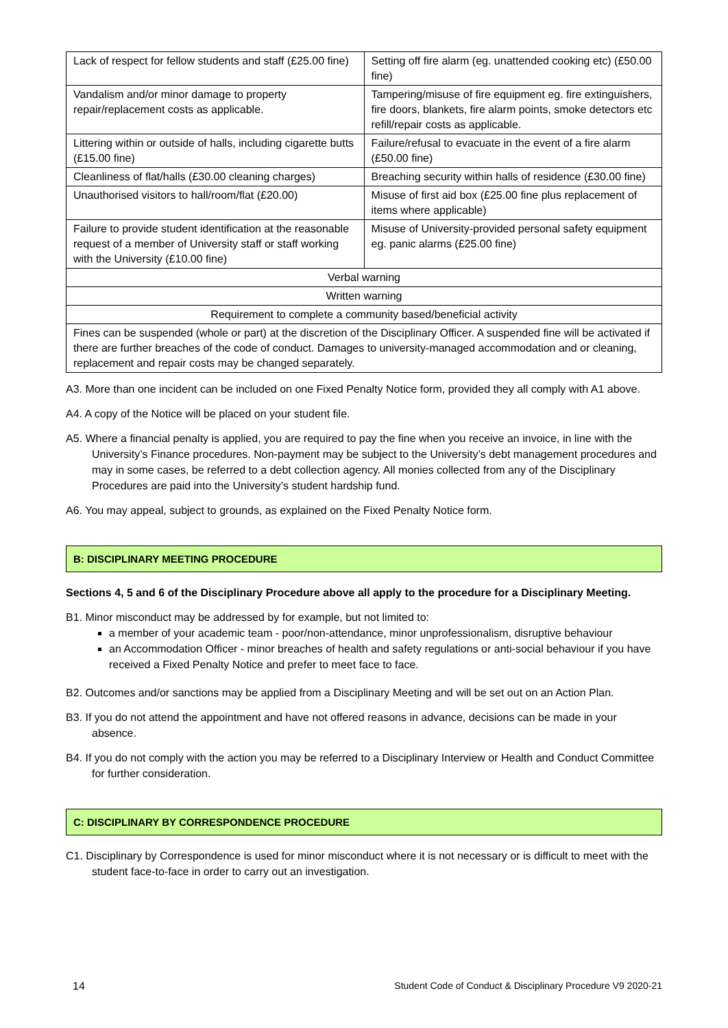| Lack of respect for fellow students and staff (£25.00 fine) | Setting off fire alarm (eg. unattended cooking etc) (£50.00 fine) |
| Vandalism and/or minor damage to property repair/replacement costs as applicable. | Tampering/misuse of fire equipment eg. fire extinguishers, fire doors, blankets, fire alarm points, smoke detectors etc refill/repair costs as applicable. |
| Littering within or outside of halls, including cigarette butts (£15.00 fine) | Failure/refusal to evacuate in the event of a fire alarm (£50.00 fine) |
| Cleanliness of flat/halls (£30.00 cleaning charges) | Breaching security within halls of residence (£30.00 fine) |
| Unauthorised visitors to hall/room/flat (£20.00) | Misuse of first aid box (£25.00 fine plus replacement of items where applicable) |
| Failure to provide student identification at the reasonable request of a member of University staff or staff working with the University (£10.00 fine) | Misuse of University-provided personal safety equipment eg. panic alarms (£25.00 fine) |
| Verbal warning | |
| Written warning | |
| Requirement to complete a community based/beneficial activity | |
| Fines can be suspended (whole or part) at the discretion of the Disciplinary Officer. A suspended fine will be activated if there are further breaches of the code of conduct. Damages to university-managed accommodation and or cleaning, replacement and repair costs may be changed separately. | |
A3. More than one incident can be included on one Fixed Penalty Notice form, provided they all comply with A1 above.
A4. A copy of the Notice will be placed on your student file.
A5. Where a financial penalty is applied, you are required to pay the fine when you receive an invoice, in line with the University’s Finance procedures. Non-payment may be subject to the University’s debt management procedures and may in some cases, be referred to a debt collection agency. All monies collected from any of the Disciplinary Procedures are paid into the University’s student hardship fund.
A6. You may appeal, subject to grounds, as explained on the Fixed Penalty Notice form.
B: DISCIPLINARY MEETING PROCEDURE
Sections 4, 5 and 6 of the Disciplinary Procedure above all apply to the procedure for a Disciplinary Meeting.
B1. Minor misconduct may be addressed by for example, but not limited to:
a member of your academic team - poor/non-attendance, minor unprofessionalism, disruptive behaviour
an Accommodation Officer - minor breaches of health and safety regulations or anti-social behaviour if you have received a Fixed Penalty Notice and prefer to meet face to face.
B2. Outcomes and/or sanctions may be applied from a Disciplinary Meeting and will be set out on an Action Plan.
B3. If you do not attend the appointment and have not offered reasons in advance, decisions can be made in your absence.
B4. If you do not comply with the action you may be referred to a Disciplinary Interview or Health and Conduct Committee for further consideration.
C: DISCIPLINARY BY CORRESPONDENCE PROCEDURE
C1. Disciplinary by Correspondence is used for minor misconduct where it is not necessary or is difficult to meet with the student face-to-face in order to carry out an investigation.
14 Student Code of Conduct & Disciplinary Procedure V9 2020-21